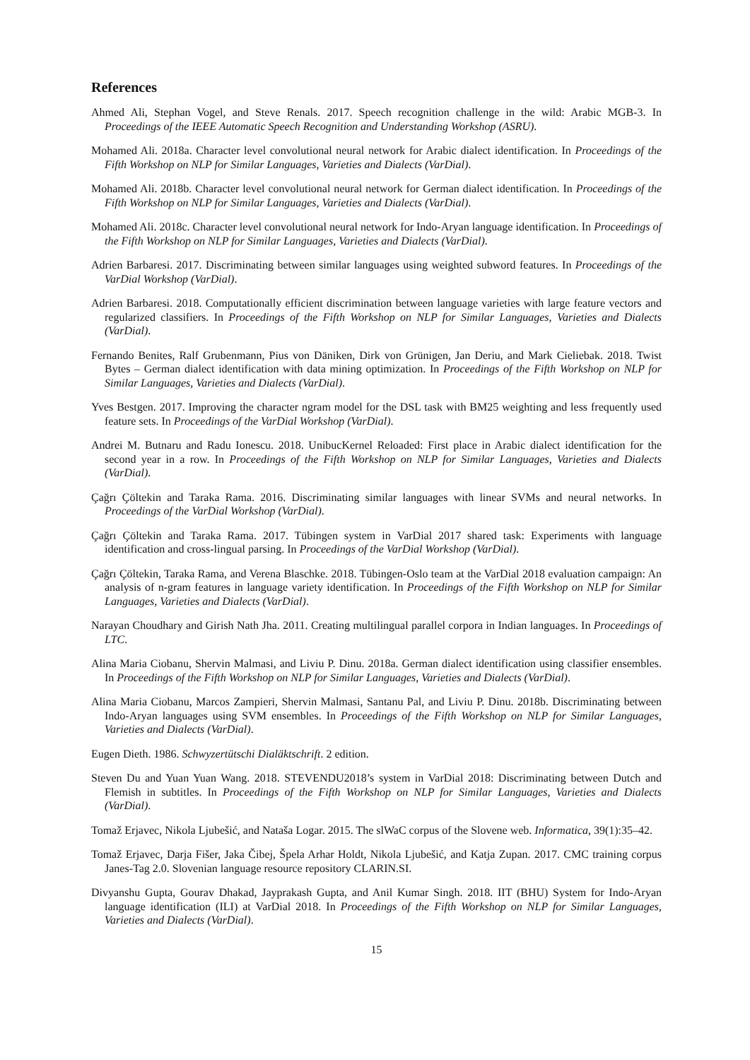References
Ahmed Ali, Stephan Vogel, and Steve Renals. 2017. Speech recognition challenge in the wild: Arabic MGB-3. In Proceedings of the IEEE Automatic Speech Recognition and Understanding Workshop (ASRU).
Mohamed Ali. 2018a. Character level convolutional neural network for Arabic dialect identification. In Proceedings of the Fifth Workshop on NLP for Similar Languages, Varieties and Dialects (VarDial).
Mohamed Ali. 2018b. Character level convolutional neural network for German dialect identification. In Proceedings of the Fifth Workshop on NLP for Similar Languages, Varieties and Dialects (VarDial).
Mohamed Ali. 2018c. Character level convolutional neural network for Indo-Aryan language identification. In Proceedings of the Fifth Workshop on NLP for Similar Languages, Varieties and Dialects (VarDial).
Adrien Barbaresi. 2017. Discriminating between similar languages using weighted subword features. In Proceedings of the VarDial Workshop (VarDial).
Adrien Barbaresi. 2018. Computationally efficient discrimination between language varieties with large feature vectors and regularized classifiers. In Proceedings of the Fifth Workshop on NLP for Similar Languages, Varieties and Dialects (VarDial).
Fernando Benites, Ralf Grubenmann, Pius von Däniken, Dirk von Grünigen, Jan Deriu, and Mark Cieliebak. 2018. Twist Bytes – German dialect identification with data mining optimization. In Proceedings of the Fifth Workshop on NLP for Similar Languages, Varieties and Dialects (VarDial).
Yves Bestgen. 2017. Improving the character ngram model for the DSL task with BM25 weighting and less frequently used feature sets. In Proceedings of the VarDial Workshop (VarDial).
Andrei M. Butnaru and Radu Ionescu. 2018. UnibucKernel Reloaded: First place in Arabic dialect identification for the second year in a row. In Proceedings of the Fifth Workshop on NLP for Similar Languages, Varieties and Dialects (VarDial).
Çağrı Çöltekin and Taraka Rama. 2016. Discriminating similar languages with linear SVMs and neural networks. In Proceedings of the VarDial Workshop (VarDial).
Çağrı Çöltekin and Taraka Rama. 2017. Tübingen system in VarDial 2017 shared task: Experiments with language identification and cross-lingual parsing. In Proceedings of the VarDial Workshop (VarDial).
Çağrı Çöltekin, Taraka Rama, and Verena Blaschke. 2018. Tübingen-Oslo team at the VarDial 2018 evaluation campaign: An analysis of n-gram features in language variety identification. In Proceedings of the Fifth Workshop on NLP for Similar Languages, Varieties and Dialects (VarDial).
Narayan Choudhary and Girish Nath Jha. 2011. Creating multilingual parallel corpora in Indian languages. In Proceedings of LTC.
Alina Maria Ciobanu, Shervin Malmasi, and Liviu P. Dinu. 2018a. German dialect identification using classifier ensembles. In Proceedings of the Fifth Workshop on NLP for Similar Languages, Varieties and Dialects (VarDial).
Alina Maria Ciobanu, Marcos Zampieri, Shervin Malmasi, Santanu Pal, and Liviu P. Dinu. 2018b. Discriminating between Indo-Aryan languages using SVM ensembles. In Proceedings of the Fifth Workshop on NLP for Similar Languages, Varieties and Dialects (VarDial).
Eugen Dieth. 1986. Schwyzertütschi Dialäktschrift. 2 edition.
Steven Du and Yuan Yuan Wang. 2018. STEVENDU2018’s system in VarDial 2018: Discriminating between Dutch and Flemish in subtitles. In Proceedings of the Fifth Workshop on NLP for Similar Languages, Varieties and Dialects (VarDial).
Tomaž Erjavec, Nikola Ljubešić, and Nataša Logar. 2015. The slWaC corpus of the Slovene web. Informatica, 39(1):35–42.
Tomaž Erjavec, Darja Fišer, Jaka Čibej, Špela Arhar Holdt, Nikola Ljubešić, and Katja Zupan. 2017. CMC training corpus Janes-Tag 2.0. Slovenian language resource repository CLARIN.SI.
Divyanshu Gupta, Gourav Dhakad, Jayprakash Gupta, and Anil Kumar Singh. 2018. IIT (BHU) System for Indo-Aryan language identification (ILI) at VarDial 2018. In Proceedings of the Fifth Workshop on NLP for Similar Languages, Varieties and Dialects (VarDial).
15